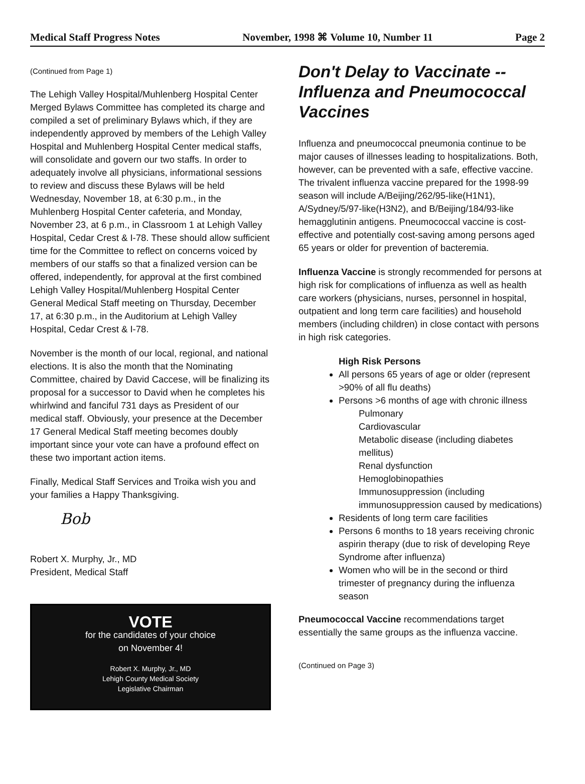Medical Staff Progress Notes November, 1998 ⌘ Volume 10, Number 11 Page 2
(Continued from Page 1)
The Lehigh Valley Hospital/Muhlenberg Hospital Center Merged Bylaws Committee has completed its charge and compiled a set of preliminary Bylaws which, if they are independently approved by members of the Lehigh Valley Hospital and Muhlenberg Hospital Center medical staffs, will consolidate and govern our two staffs. In order to adequately involve all physicians, informational sessions to review and discuss these Bylaws will be held Wednesday, November 18, at 6:30 p.m., in the Muhlenberg Hospital Center cafeteria, and Monday, November 23, at 6 p.m., in Classroom 1 at Lehigh Valley Hospital, Cedar Crest & I-78. These should allow sufficient time for the Committee to reflect on concerns voiced by members of our staffs so that a finalized version can be offered, independently, for approval at the first combined Lehigh Valley Hospital/Muhlenberg Hospital Center General Medical Staff meeting on Thursday, December 17, at 6:30 p.m., in the Auditorium at Lehigh Valley Hospital, Cedar Crest & I-78.
November is the month of our local, regional, and national elections. It is also the month that the Nominating Committee, chaired by David Caccese, will be finalizing its proposal for a successor to David when he completes his whirlwind and fanciful 731 days as President of our medical staff. Obviously, your presence at the December 17 General Medical Staff meeting becomes doubly important since your vote can have a profound effect on these two important action items.
Finally, Medical Staff Services and Troika wish you and your families a Happy Thanksgiving.
Bob
Robert X. Murphy, Jr., MD
President, Medical Staff
VOTE
for the candidates of your choice
on November 4!
Robert X. Murphy, Jr., MD
Lehigh County Medical Society
Legislative Chairman
Don't Delay to Vaccinate --
Influenza and Pneumococcal
Vaccines
Influenza and pneumococcal pneumonia continue to be major causes of illnesses leading to hospitalizations. Both, however, can be prevented with a safe, effective vaccine. The trivalent influenza vaccine prepared for the 1998-99 season will include A/Beijing/262/95-like(H1N1), A/Sydney/5/97-like(H3N2), and B/Beijing/184/93-like hemagglutinin antigens. Pneumococcal vaccine is cost-effective and potentially cost-saving among persons aged 65 years or older for prevention of bacteremia.
Influenza Vaccine is strongly recommended for persons at high risk for complications of influenza as well as health care workers (physicians, nurses, personnel in hospital, outpatient and long term care facilities) and household members (including children) in close contact with persons in high risk categories.
High Risk Persons
All persons 65 years of age or older (represent >90% of all flu deaths)
Persons >6 months of age with chronic illness
Pulmonary
Cardiovascular
Metabolic disease (including diabetes mellitus)
Renal dysfunction
Hemoglobinopathies
Immunosuppression (including immunosuppression caused by medications)
Residents of long term care facilities
Persons 6 months to 18 years receiving chronic aspirin therapy (due to risk of developing Reye Syndrome after influenza)
Women who will be in the second or third trimester of pregnancy during the influenza season
Pneumococcal Vaccine recommendations target essentially the same groups as the influenza vaccine.
(Continued on Page 3)